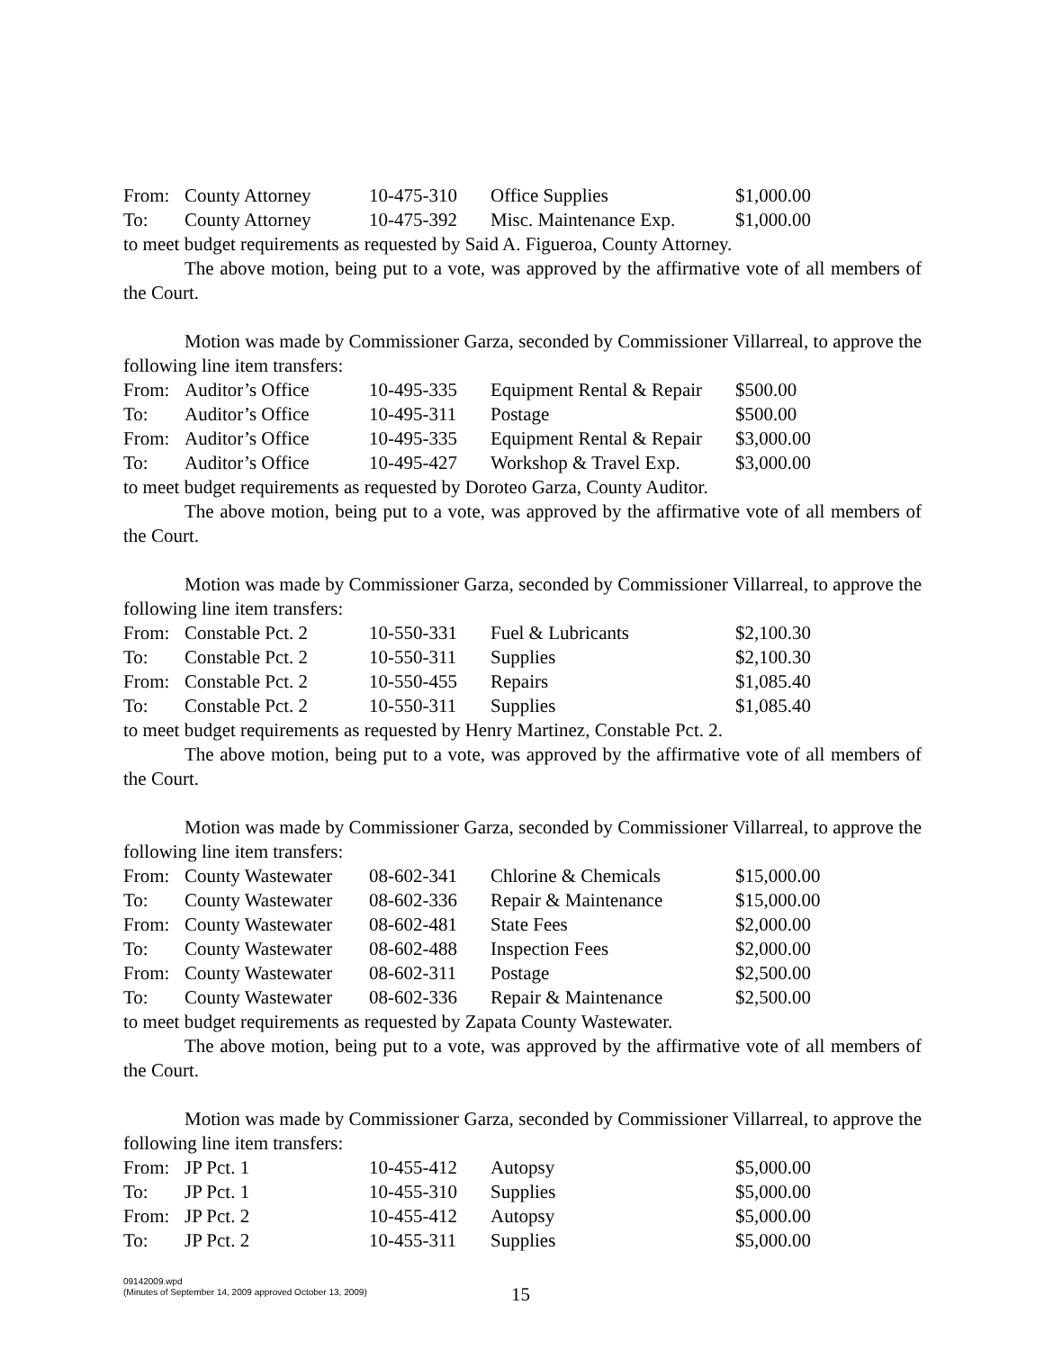| From: | County Attorney | 10-475-310 | Office Supplies | $1,000.00 |
| To: | County Attorney | 10-475-392 | Misc. Maintenance Exp. | $1,000.00 |
to meet budget requirements as requested by Said A. Figueroa, County Attorney.
The above motion, being put to a vote, was approved by the affirmative vote of all members of the Court.
Motion was made by Commissioner Garza, seconded by Commissioner Villarreal, to approve the following line item transfers:
| From: | Auditor’s Office | 10-495-335 | Equipment Rental & Repair | $500.00 |
| To: | Auditor’s Office | 10-495-311 | Postage | $500.00 |
| From: | Auditor’s Office | 10-495-335 | Equipment Rental & Repair | $3,000.00 |
| To: | Auditor’s Office | 10-495-427 | Workshop & Travel Exp. | $3,000.00 |
to meet budget requirements as requested by Doroteo Garza, County Auditor.
The above motion, being put to a vote, was approved by the affirmative vote of all members of the Court.
Motion was made by Commissioner Garza, seconded by Commissioner Villarreal, to approve the following line item transfers:
| From: | Constable Pct. 2 | 10-550-331 | Fuel & Lubricants | $2,100.30 |
| To: | Constable Pct. 2 | 10-550-311 | Supplies | $2,100.30 |
| From: | Constable Pct. 2 | 10-550-455 | Repairs | $1,085.40 |
| To: | Constable Pct. 2 | 10-550-311 | Supplies | $1,085.40 |
to meet budget requirements as requested by Henry Martinez, Constable Pct. 2.
The above motion, being put to a vote, was approved by the affirmative vote of all members of the Court.
Motion was made by Commissioner Garza, seconded by Commissioner Villarreal, to approve the following line item transfers:
| From: | County Wastewater | 08-602-341 | Chlorine & Chemicals | $15,000.00 |
| To: | County Wastewater | 08-602-336 | Repair & Maintenance | $15,000.00 |
| From: | County Wastewater | 08-602-481 | State Fees | $2,000.00 |
| To: | County Wastewater | 08-602-488 | Inspection Fees | $2,000.00 |
| From: | County Wastewater | 08-602-311 | Postage | $2,500.00 |
| To: | County Wastewater | 08-602-336 | Repair & Maintenance | $2,500.00 |
to meet budget requirements as requested by Zapata County Wastewater.
The above motion, being put to a vote, was approved by the affirmative vote of all members of the Court.
Motion was made by Commissioner Garza, seconded by Commissioner Villarreal, to approve the following line item transfers:
| From: | JP Pct. 1 | 10-455-412 | Autopsy | $5,000.00 |
| To: | JP Pct. 1 | 10-455-310 | Supplies | $5,000.00 |
| From: | JP Pct. 2 | 10-455-412 | Autopsy | $5,000.00 |
| To: | JP Pct. 2 | 10-455-311 | Supplies | $5,000.00 |
09142009.wpd
(Minutes of September 14, 2009 approved October 13, 2009)
15